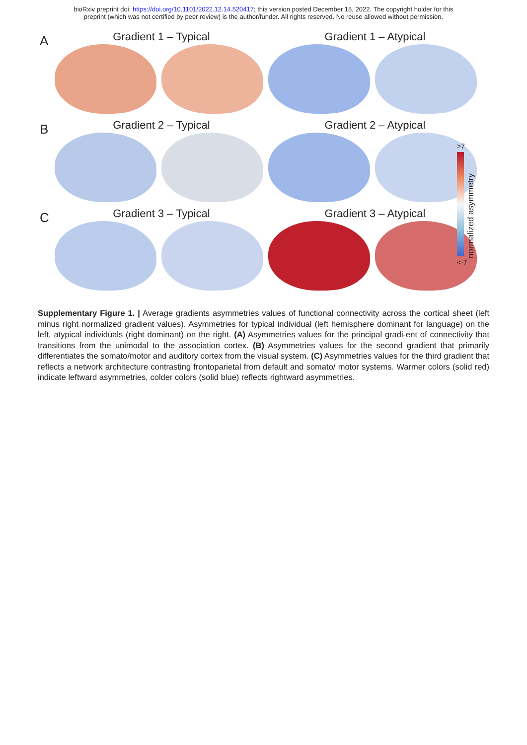bioRxiv preprint doi: https://doi.org/10.1101/2022.12.14.520417; this version posted December 15, 2022. The copyright holder for this
preprint (which was not certified by peer review) is the author/funder. All rights reserved. No reuse allowed without permission.
A
Gradient 1 – Typical Gradient 1 – Atypical
B
Gradient 2 – Typical Gradient 2 – Atypical
C
Gradient 3 – Typical Gradient 3 – Atypical
>7
normalized asymmetry
<-7
Supplementary Figure 1. | Average gradients asymmetries values of functional connectivity across the cortical sheet (left minus right normalized gradient values). Asymmetries for typical individual (left hemisphere dominant for language) on the left, atypical individuals (right dominant) on the right. (A) Asymmetries values for the principal gradi-ent of connectivity that transitions from the unimodal to the association cortex. (B) Asymmetries values for the second gradient that primarily differentiates the somato/motor and auditory cortex from the visual system. (C) Asymmetries values for the third gradient that reflects a network architecture contrasting frontoparietal from default and somato/ motor systems. Warmer colors (solid red) indicate leftward asymmetries, colder colors (solid blue) reflects rightward asymmetries.